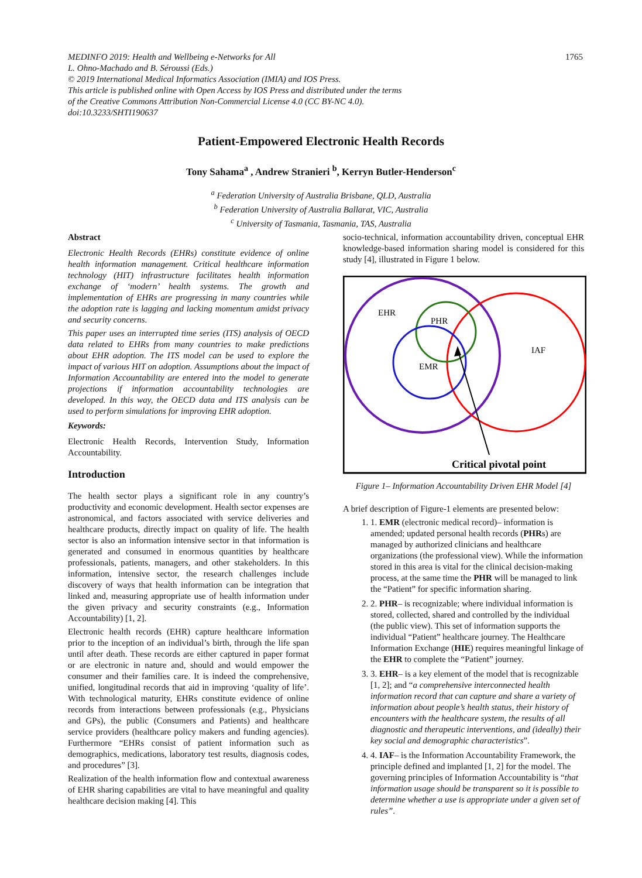1765 MEDINFO 2019: Health and Wellbeing e-Networks for All
L. Ohno-Machado and B. Séroussi (Eds.)
© 2019 International Medical Informatics Association (IMIA) and IOS Press.
This article is published online with Open Access by IOS Press and distributed under the terms
of the Creative Commons Attribution Non-Commercial License 4.0 (CC BY-NC 4.0).
doi:10.3233/SHTI190637
Patient-Empowered Electronic Health Records
Tony Sahama<sup>a</sup> , Andrew Stranieri <sup>b</sup>, Kerryn Butler-Henderson<sup>c</sup>
<sup>a</sup> Federation University of Australia Brisbane, QLD, Australia
<sup>b</sup> Federation University of Australia Ballarat, VIC, Australia
<sup>c</sup> University of Tasmania, Tasmania, TAS, Australia
Abstract
Electronic Health Records (EHRs) constitute evidence of online health information management. Critical healthcare information technology (HIT) infrastructure facilitates health information exchange of ‘modern’ health systems. The growth and implementation of EHRs are progressing in many countries while the adoption rate is lagging and lacking momentum amidst privacy and security concerns.
This paper uses an interrupted time series (ITS) analysis of OECD data related to EHRs from many countries to make predictions about EHR adoption. The ITS model can be used to explore the impact of various HIT on adoption. Assumptions about the impact of Information Accountability are entered into the model to generate projections if information accountability technologies are developed. In this way, the OECD data and ITS analysis can be used to perform simulations for improving EHR adoption.
Keywords:
Electronic Health Records, Intervention Study, Information Accountability.
Introduction
The health sector plays a significant role in any country’s productivity and economic development. Health sector expenses are astronomical, and factors associated with service deliveries and healthcare products, directly impact on quality of life. The health sector is also an information intensive sector in that information is generated and consumed in enormous quantities by healthcare professionals, patients, managers, and other stakeholders. In this information, intensive sector, the research challenges include discovery of ways that health information can be integration that linked and, measuring appropriate use of health information under the given privacy and security constraints (e.g., Information Accountability) [1, 2].
Electronic health records (EHR) capture healthcare information prior to the inception of an individual’s birth, through the life span until after death. These records are either captured in paper format or are electronic in nature and, should and would empower the consumer and their families care. It is indeed the comprehensive, unified, longitudinal records that aid in improving ‘quality of life’. With technological maturity, EHRs constitute evidence of online records from interactions between professionals (e.g., Physicians and GPs), the public (Consumers and Patients) and healthcare service providers (healthcare policy makers and funding agencies). Furthermore “EHRs consist of patient information such as demographics, medications, laboratory test results, diagnosis codes, and procedures” [3].
Realization of the health information flow and contextual awareness of EHR sharing capabilities are vital to have meaningful and quality healthcare decision making [4]. This
socio-technical, information accountability driven, conceptual EHR knowledge-based information sharing model is considered for this study [4], illustrated in Figure 1 below.
EHR
PHR
IAF
EMR
Critical pivotal point
Figure 1– Information Accountability Driven EHR Model [4]
A brief description of Figure-1 elements are presented below:
1. 1. EMR (electronic medical record)– information is amended; updated personal health records (PHRs) are managed by authorized clinicians and healthcare organizations (the professional view). While the information stored in this area is vital for the clinical decision-making process, at the same time the PHR will be managed to link the “Patient” for specific information sharing.
2. 2. PHR– is recognizable; where individual information is stored, collected, shared and controlled by the individual (the public view). This set of information supports the individual “Patient” healthcare journey. The Healthcare Information Exchange (HIE) requires meaningful linkage of the EHR to complete the “Patient” journey.
3. 3. EHR– is a key element of the model that is recognizable [1, 2]; and “a comprehensive interconnected health information record that can capture and share a variety of information about people’s health status, their history of encounters with the healthcare system, the results of all diagnostic and therapeutic interventions, and (ideally) their key social and demographic characteristics”.
4. 4. IAF– is the Information Accountability Framework, the principle defined and implanted [1, 2] for the model. The governing principles of Information Accountability is “that information usage should be transparent so it is possible to determine whether a use is appropriate under a given set of rules”.